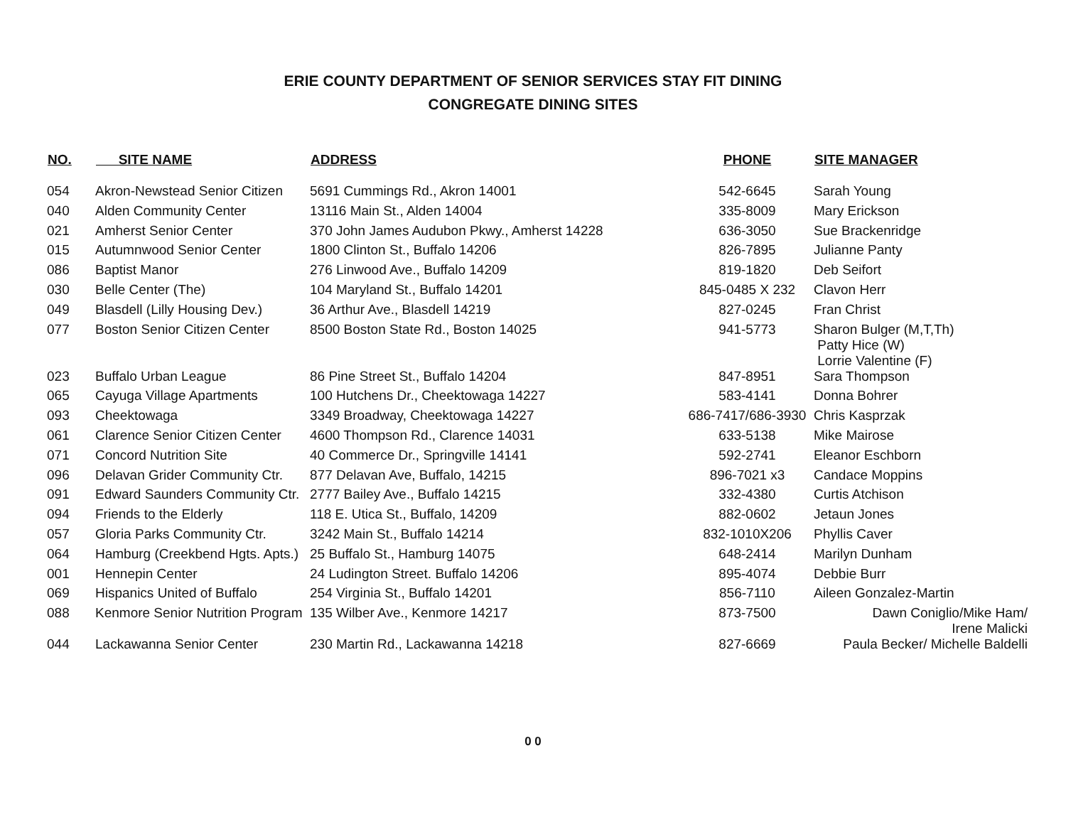ERIE COUNTY DEPARTMENT OF SENIOR SERVICES STAY FIT DINING
CONGREGATE DINING SITES
| NO. | SITE NAME | ADDRESS | PHONE | SITE MANAGER |
| --- | --- | --- | --- | --- |
| 054 | Akron-Newstead Senior Citizen | 5691 Cummings Rd., Akron 14001 | 542-6645 | Sarah Young |
| 040 | Alden Community Center | 13116 Main St., Alden 14004 | 335-8009 | Mary Erickson |
| 021 | Amherst Senior Center | 370 John James Audubon Pkwy., Amherst 14228 | 636-3050 | Sue Brackenridge |
| 015 | Autumnwood Senior Center | 1800 Clinton St., Buffalo 14206 | 826-7895 | Julianne Panty |
| 086 | Baptist Manor | 276 Linwood Ave., Buffalo 14209 | 819-1820 | Deb Seifort |
| 030 | Belle Center (The) | 104 Maryland St., Buffalo 14201 | 845-0485 X 232 | Clavon Herr |
| 049 | Blasdell (Lilly Housing Dev.) | 36 Arthur Ave., Blasdell 14219 | 827-0245 | Fran Christ |
| 077 | Boston Senior Citizen Center | 8500 Boston State Rd., Boston 14025 | 941-5773 | Sharon Bulger (M,T,Th) Patty Hice (W) Lorrie Valentine (F) |
| 023 | Buffalo Urban League | 86 Pine Street St., Buffalo 14204 | 847-8951 | Sara Thompson |
| 065 | Cayuga Village Apartments | 100 Hutchens Dr., Cheektowaga 14227 | 583-4141 | Donna Bohrer |
| 093 | Cheektowaga | 3349 Broadway, Cheektowaga 14227 | 686-7417/686-3930 | Chris Kasprzak |
| 061 | Clarence Senior Citizen Center | 4600 Thompson Rd., Clarence 14031 | 633-5138 | Mike Mairose |
| 071 | Concord Nutrition Site | 40 Commerce Dr., Springville 14141 | 592-2741 | Eleanor Eschborn |
| 096 | Delavan Grider Community Ctr. | 877 Delavan Ave, Buffalo, 14215 | 896-7021 x3 | Candace Moppins |
| 091 | Edward Saunders Community Ctr. | 2777 Bailey Ave., Buffalo 14215 | 332-4380 | Curtis Atchison |
| 094 | Friends to the Elderly | 118 E. Utica St., Buffalo, 14209 | 882-0602 | Jetaun Jones |
| 057 | Gloria Parks Community Ctr. | 3242 Main St., Buffalo 14214 | 832-1010X206 | Phyllis Caver |
| 064 | Hamburg (Creekbend Hgts. Apts.) | 25 Buffalo St., Hamburg 14075 | 648-2414 | Marilyn Dunham |
| 001 | Hennepin Center | 24 Ludington Street. Buffalo 14206 | 895-4074 | Debbie Burr |
| 069 | Hispanics United of Buffalo | 254 Virginia St., Buffalo 14201 | 856-7110 | Aileen Gonzalez-Martin |
| 088 | Kenmore Senior Nutrition Program | 135 Wilber Ave., Kenmore 14217 | 873-7500 | Dawn Coniglio/Mike Ham/ Irene Malicki |
| 044 | Lackawanna Senior Center | 230 Martin Rd., Lackawanna 14218 | 827-6669 | Paula Becker/ Michelle Baldelli |
0 0